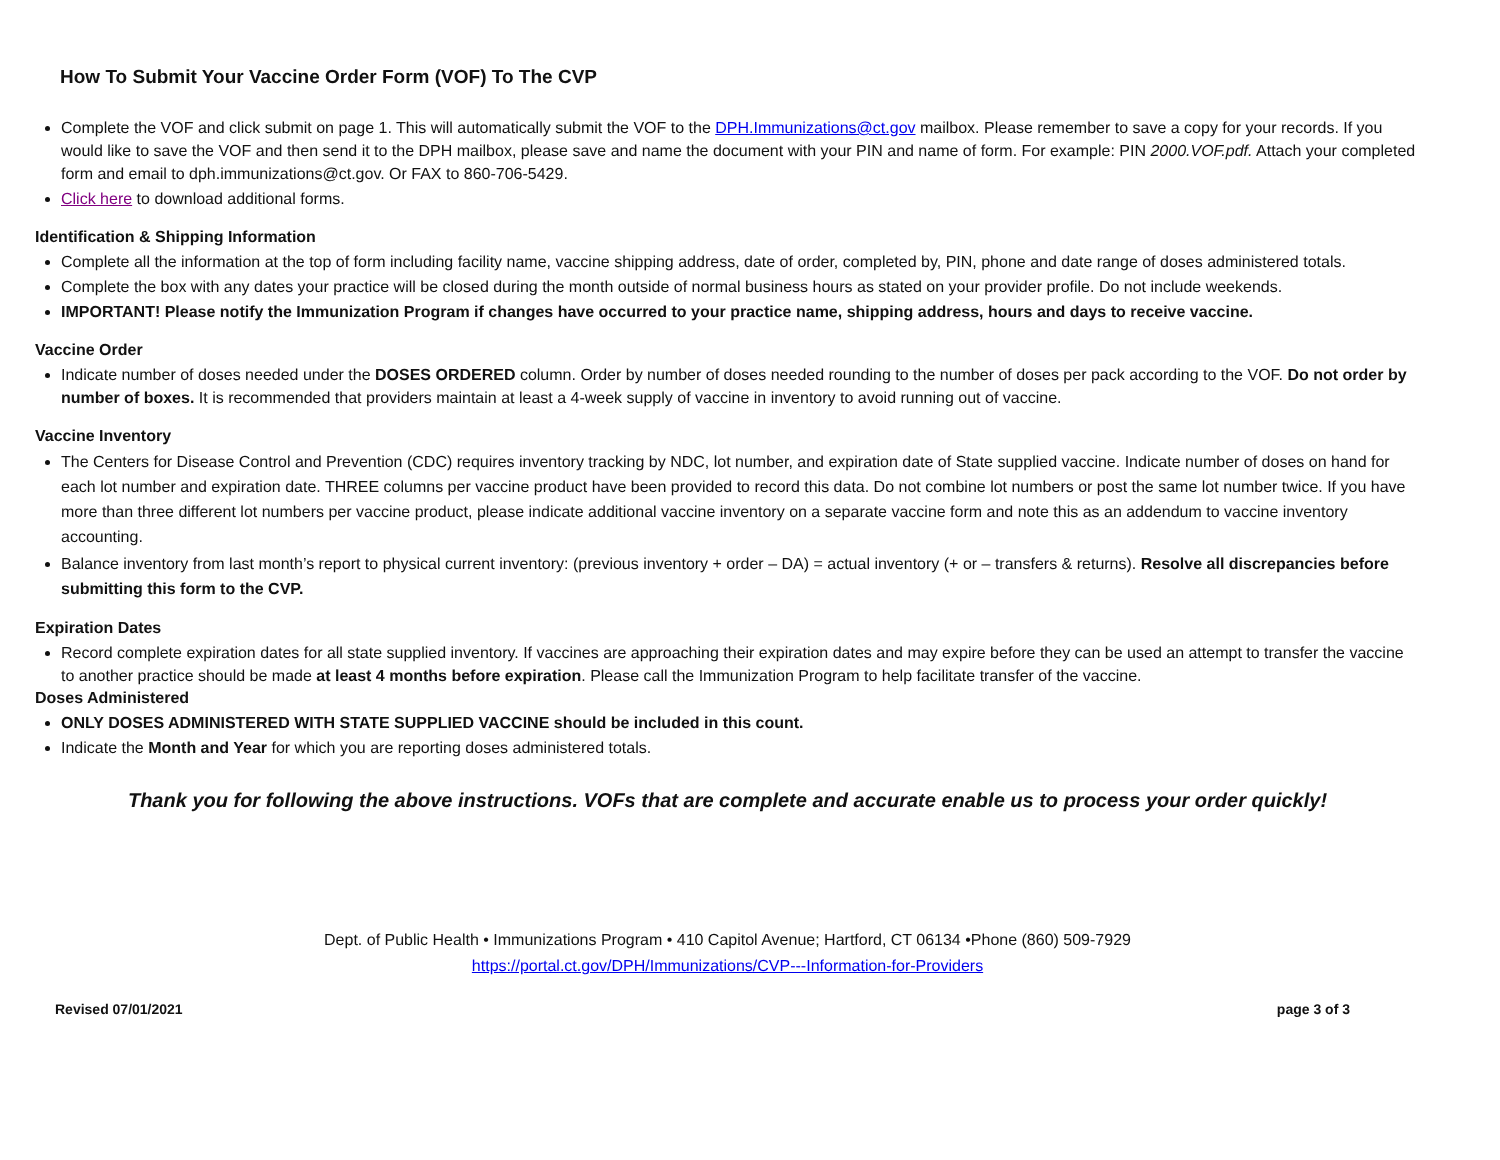How To Submit Your Vaccine Order Form (VOF) To The CVP
Complete the VOF and click submit on page 1. This will automatically submit the VOF to the DPH.Immunizations@ct.gov mailbox. Please remember to save a copy for your records. If you would like to save the VOF and then send it to the DPH mailbox, please save and name the document with your PIN and name of form. For example: PIN 2000.VOF.pdf. Attach your completed form and email to dph.immunizations@ct.gov. Or FAX to 860-706-5429.
Click here to download additional forms.
Identification & Shipping Information
Complete all the information at the top of form including facility name, vaccine shipping address, date of order, completed by, PIN, phone and date range of doses administered totals.
Complete the box with any dates your practice will be closed during the month outside of normal business hours as stated on your provider profile. Do not include weekends.
IMPORTANT! Please notify the Immunization Program if changes have occurred to your practice name, shipping address, hours and days to receive vaccine.
Vaccine Order
Indicate number of doses needed under the DOSES ORDERED column. Order by number of doses needed rounding to the number of doses per pack according to the VOF. Do not order by number of boxes. It is recommended that providers maintain at least a 4-week supply of vaccine in inventory to avoid running out of vaccine.
Vaccine Inventory
The Centers for Disease Control and Prevention (CDC) requires inventory tracking by NDC, lot number, and expiration date of State supplied vaccine. Indicate number of doses on hand for each lot number and expiration date. THREE columns per vaccine product have been provided to record this data. Do not combine lot numbers or post the same lot number twice. If you have more than three different lot numbers per vaccine product, please indicate additional vaccine inventory on a separate vaccine form and note this as an addendum to vaccine inventory accounting.
Balance inventory from last month’s report to physical current inventory: (previous inventory + order – DA) = actual inventory (+ or – transfers & returns). Resolve all discrepancies before submitting this form to the CVP.
Expiration Dates
Record complete expiration dates for all state supplied inventory. If vaccines are approaching their expiration dates and may expire before they can be used an attempt to transfer the vaccine to another practice should be made at least 4 months before expiration. Please call the Immunization Program to help facilitate transfer of the vaccine.
Doses Administered
ONLY DOSES ADMINISTERED WITH STATE SUPPLIED VACCINE should be included in this count.
Indicate the Month and Year for which you are reporting doses administered totals.
Thank you for following the above instructions. VOFs that are complete and accurate enable us to process your order quickly!
Dept. of Public Health • Immunizations Program • 410 Capitol Avenue; Hartford, CT 06134 •Phone (860) 509-7929
https://portal.ct.gov/DPH/Immunizations/CVP---Information-for-Providers
Revised 07/01/2021 page 3 of 3